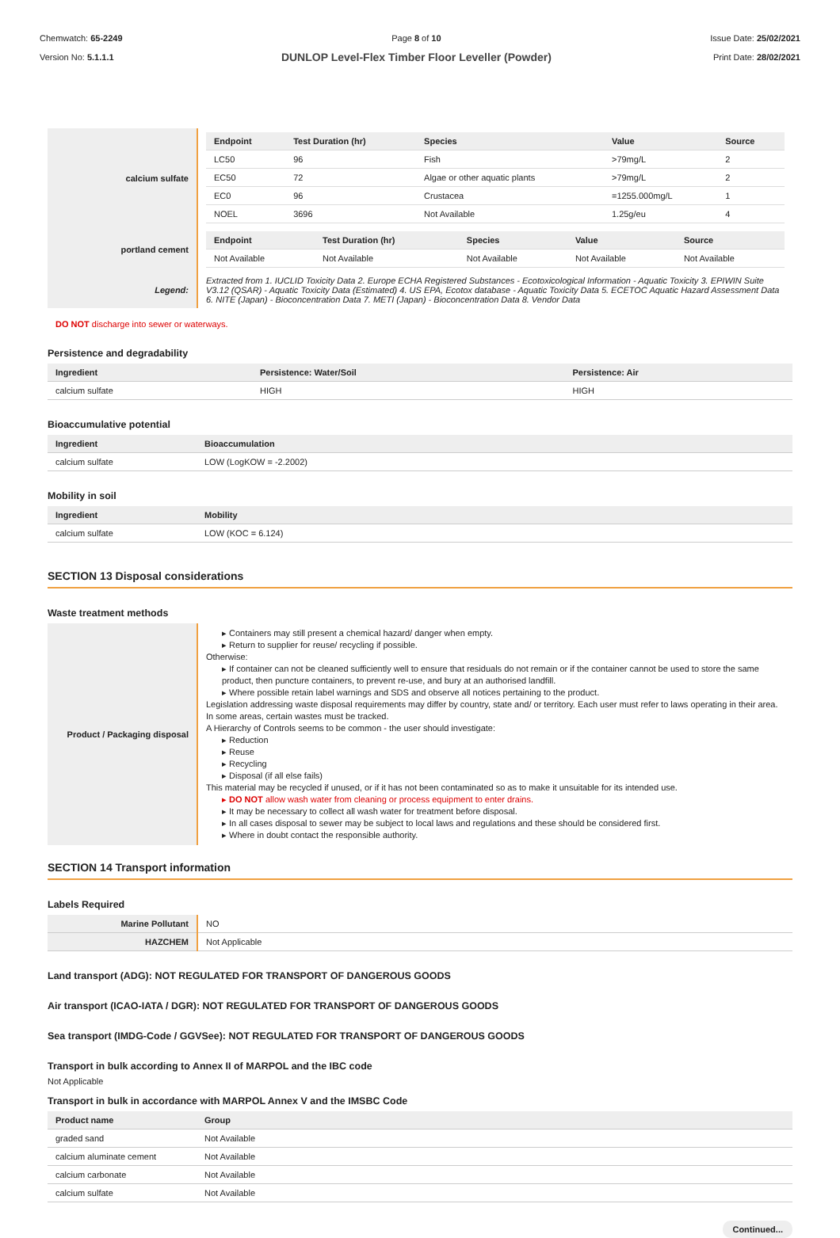Chemwatch: 65-2249
Version No: 5.1.1.1
Page 8 of 10
DUNLOP Level-Flex Timber Floor Leveller (Powder)
Issue Date: 25/02/2021
Print Date: 28/02/2021
| calcium sulfate | / Endpoint / Test Duration (hr) / Species / Value / Source / / --- / --- / --- / --- / --- / / LC50 / 96 / Fish / >79mg/L / 2 / / EC50 / 72 / Algae or other aquatic plants / >79mg/L / 2 / / EC0 / 96 / Crustacea / =1255.000mg/L / 1 / / NOEL / 3696 / Not Available / 1.25g/eu / 4 / |
| portland cement | / Endpoint / Test Duration (hr) / Species / Value / Source / / --- / --- / --- / --- / --- / / Not Available / Not Available / Not Available / Not Available / Not Available / |
| Legend: | Extracted from 1. IUCLID Toxicity Data 2. Europe ECHA Registered Substances - Ecotoxicological Information - Aquatic Toxicity 3. EPIWIN Suite V3.12 (QSAR) - Aquatic Toxicity Data (Estimated) 4. US EPA, Ecotox database - Aquatic Toxicity Data 5. ECETOC Aquatic Hazard Assessment Data 6. NITE (Japan) - Bioconcentration Data 7. METI (Japan) - Bioconcentration Data 8. Vendor Data |
DO NOT discharge into sewer or waterways.
Persistence and degradability
| Ingredient | Persistence: Water/Soil | Persistence: Air |
| --- | --- | --- |
| calcium sulfate | HIGH | HIGH |
Bioaccumulative potential
| Ingredient | Bioaccumulation |
| --- | --- |
| calcium sulfate | LOW (LogKOW = -2.2002) |
Mobility in soil
| Ingredient | Mobility |
| --- | --- |
| calcium sulfate | LOW (KOC = 6.124) |
SECTION 13 Disposal considerations
Waste treatment methods
| Product / Packaging disposal | ▸ Containers may still present a chemical hazard/ danger when empty. ▸ Return to supplier for reuse/ recycling if possible. Otherwise: ▸ If container can not be cleaned sufficiently well to ensure that residuals do not remain or if the container cannot be used to store the same product, then puncture containers, to prevent re-use, and bury at an authorised landfill. ▸ Where possible retain label warnings and SDS and observe all notices pertaining to the product. Legislation addressing waste disposal requirements may differ by country, state and/ or territory. Each user must refer to laws operating in their area. In some areas, certain wastes must be tracked. A Hierarchy of Controls seems to be common - the user should investigate: ▸ Reduction ▸ Reuse ▸ Recycling ▸ Disposal (if all else fails) This material may be recycled if unused, or if it has not been contaminated so as to make it unsuitable for its intended use. ▸ DO NOT allow wash water from cleaning or process equipment to enter drains. ▸ It may be necessary to collect all wash water for treatment before disposal. ▸ In all cases disposal to sewer may be subject to local laws and regulations and these should be considered first. ▸ Where in doubt contact the responsible authority. |
SECTION 14 Transport information
Labels Required
| Marine Pollutant | NO |
| HAZCHEM | Not Applicable |
Land transport (ADG): NOT REGULATED FOR TRANSPORT OF DANGEROUS GOODS
Air transport (ICAO-IATA / DGR): NOT REGULATED FOR TRANSPORT OF DANGEROUS GOODS
Sea transport (IMDG-Code / GGVSee): NOT REGULATED FOR TRANSPORT OF DANGEROUS GOODS
Transport in bulk according to Annex II of MARPOL and the IBC code
Not Applicable
Transport in bulk in accordance with MARPOL Annex V and the IMSBC Code
| Product name | Group |
| --- | --- |
| graded sand | Not Available |
| calcium aluminate cement | Not Available |
| calcium carbonate | Not Available |
| calcium sulfate | Not Available |
Continued...